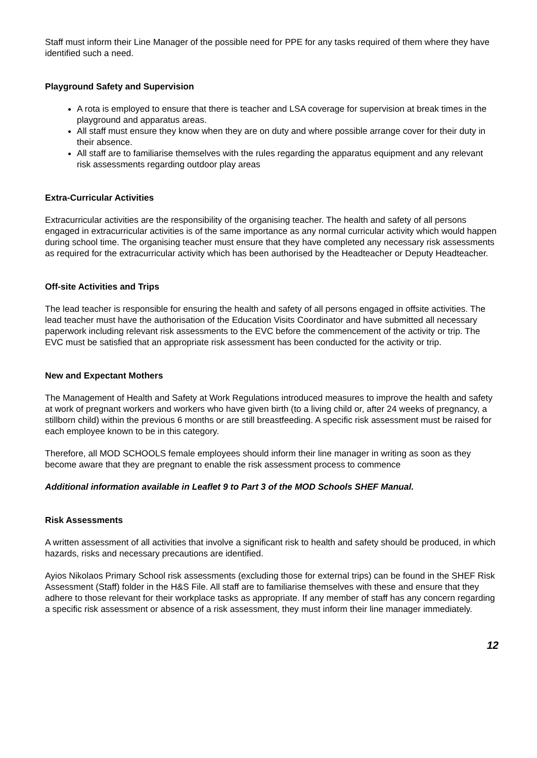Staff must inform their Line Manager of the possible need for PPE for any tasks required of them where they have identified such a need.
Playground Safety and Supervision
A rota is employed to ensure that there is teacher and LSA coverage for supervision at break times in the playground and apparatus areas.
All staff must ensure they know when they are on duty and where possible arrange cover for their duty in their absence.
All staff are to familiarise themselves with the rules regarding the apparatus equipment and any relevant risk assessments regarding outdoor play areas
Extra-Curricular Activities
Extracurricular activities are the responsibility of the organising teacher. The health and safety of all persons engaged in extracurricular activities is of the same importance as any normal curricular activity which would happen during school time. The organising teacher must ensure that they have completed any necessary risk assessments as required for the extracurricular activity which has been authorised by the Headteacher or Deputy Headteacher.
Off-site Activities and Trips
The lead teacher is responsible for ensuring the health and safety of all persons engaged in offsite activities. The lead teacher must have the authorisation of the Education Visits Coordinator and have submitted all necessary paperwork including relevant risk assessments to the EVC before the commencement of the activity or trip. The EVC must be satisfied that an appropriate risk assessment has been conducted for the activity or trip.
New and Expectant Mothers
The Management of Health and Safety at Work Regulations introduced measures to improve the health and safety at work of pregnant workers and workers who have given birth (to a living child or, after 24 weeks of pregnancy, a stillborn child) within the previous 6 months or are still breastfeeding. A specific risk assessment must be raised for each employee known to be in this category.
Therefore, all MOD SCHOOLS female employees should inform their line manager in writing as soon as they become aware that they are pregnant to enable the risk assessment process to commence
Additional information available in Leaflet 9 to Part 3 of the MOD Schools SHEF Manual.
Risk Assessments
A written assessment of all activities that involve a significant risk to health and safety should be produced, in which hazards, risks and necessary precautions are identified.
Ayios Nikolaos Primary School risk assessments (excluding those for external trips) can be found in the SHEF Risk Assessment (Staff) folder in the H&S File. All staff are to familiarise themselves with these and ensure that they adhere to those relevant for their workplace tasks as appropriate. If any member of staff has any concern regarding a specific risk assessment or absence of a risk assessment, they must inform their line manager immediately.
12